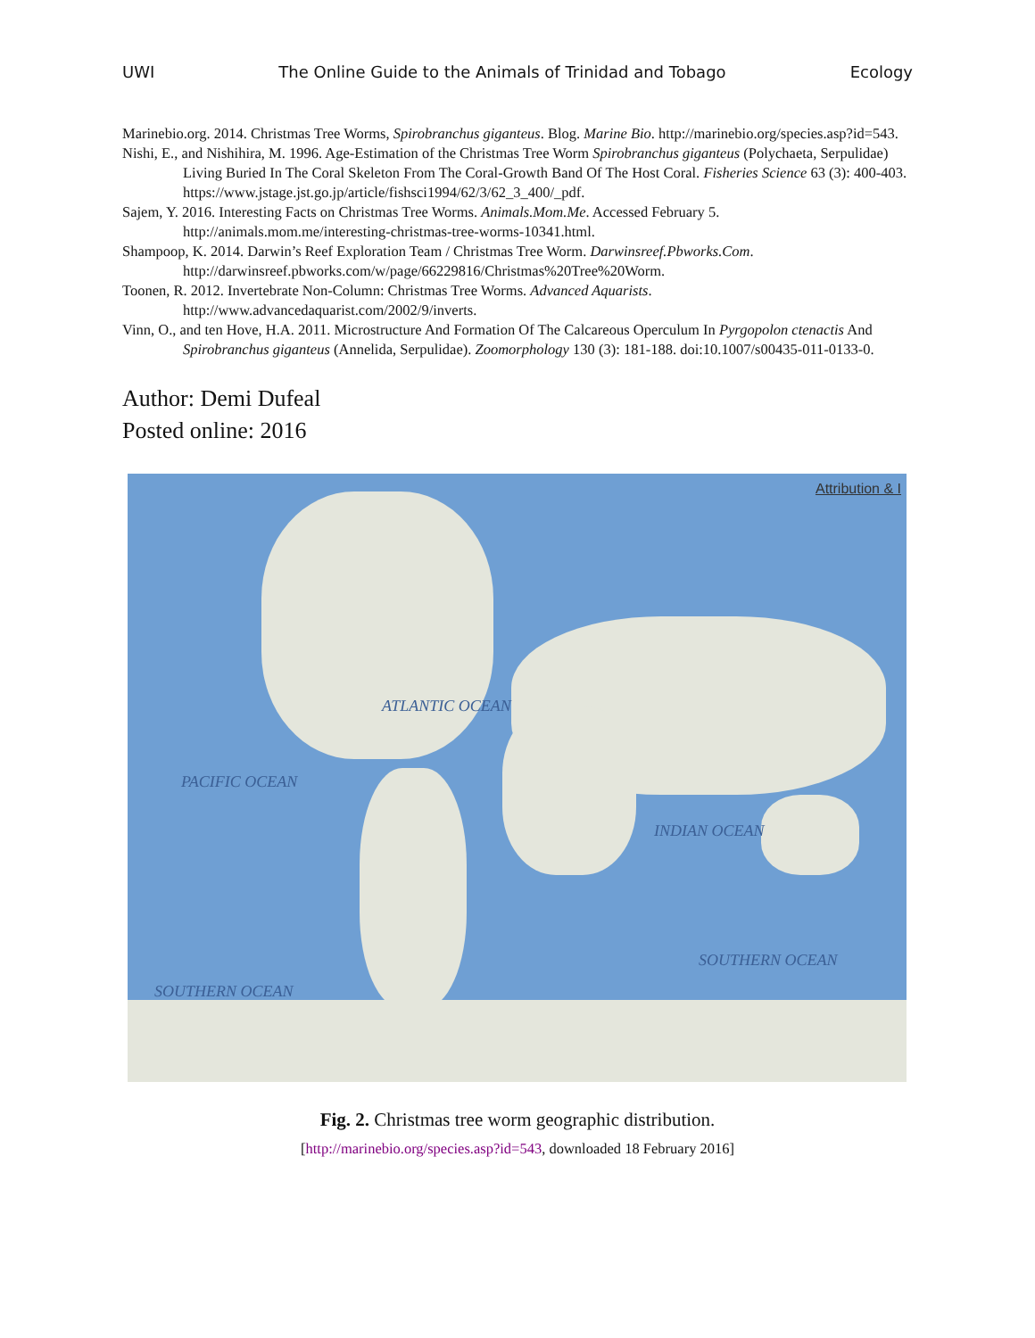UWI The Online Guide to the Animals of Trinidad and Tobago Ecology
Marinebio.org. 2014. Christmas Tree Worms, Spirobranchus giganteus. Blog. Marine Bio. http://marinebio.org/species.asp?id=543.
Nishi, E., and Nishihira, M. 1996. Age-Estimation of the Christmas Tree Worm Spirobranchus giganteus (Polychaeta, Serpulidae) Living Buried In The Coral Skeleton From The Coral-Growth Band Of The Host Coral. Fisheries Science 63 (3): 400-403.
https://www.jstage.jst.go.jp/article/fishsci1994/62/3/62_3_400/_pdf.
Sajem, Y. 2016. Interesting Facts on Christmas Tree Worms. Animals.Mom.Me. Accessed February 5. http://animals.mom.me/interesting-christmas-tree-worms-10341.html.
Shampoop, K. 2014. Darwin’s Reef Exploration Team / Christmas Tree Worm. Darwinsreef.Pbworks.Com. http://darwinsreef.pbworks.com/w/page/66229816/Christmas%20Tree%20Worm.
Toonen, R. 2012. Invertebrate Non-Column: Christmas Tree Worms. Advanced Aquarists. http://www.advancedaquarist.com/2002/9/inverts.
Vinn, O., and ten Hove, H.A. 2011. Microstructure And Formation Of The Calcareous Operculum In Pyrgopolon ctenactis And Spirobranchus giganteus (Annelida, Serpulidae). Zoomorphology 130 (3): 181-188. doi:10.1007/s00435-011-0133-0.
Author: Demi Dufeal
Posted online: 2016
Attribution & I
PACIFIC OCEAN
ATLANTIC OCEAN
INDIAN OCEAN
SOUTHERN OCEAN
SOUTHERN OCEAN
Fig. 2. Christmas tree worm geographic distribution.
[http://marinebio.org/species.asp?id=543, downloaded 18 February 2016]